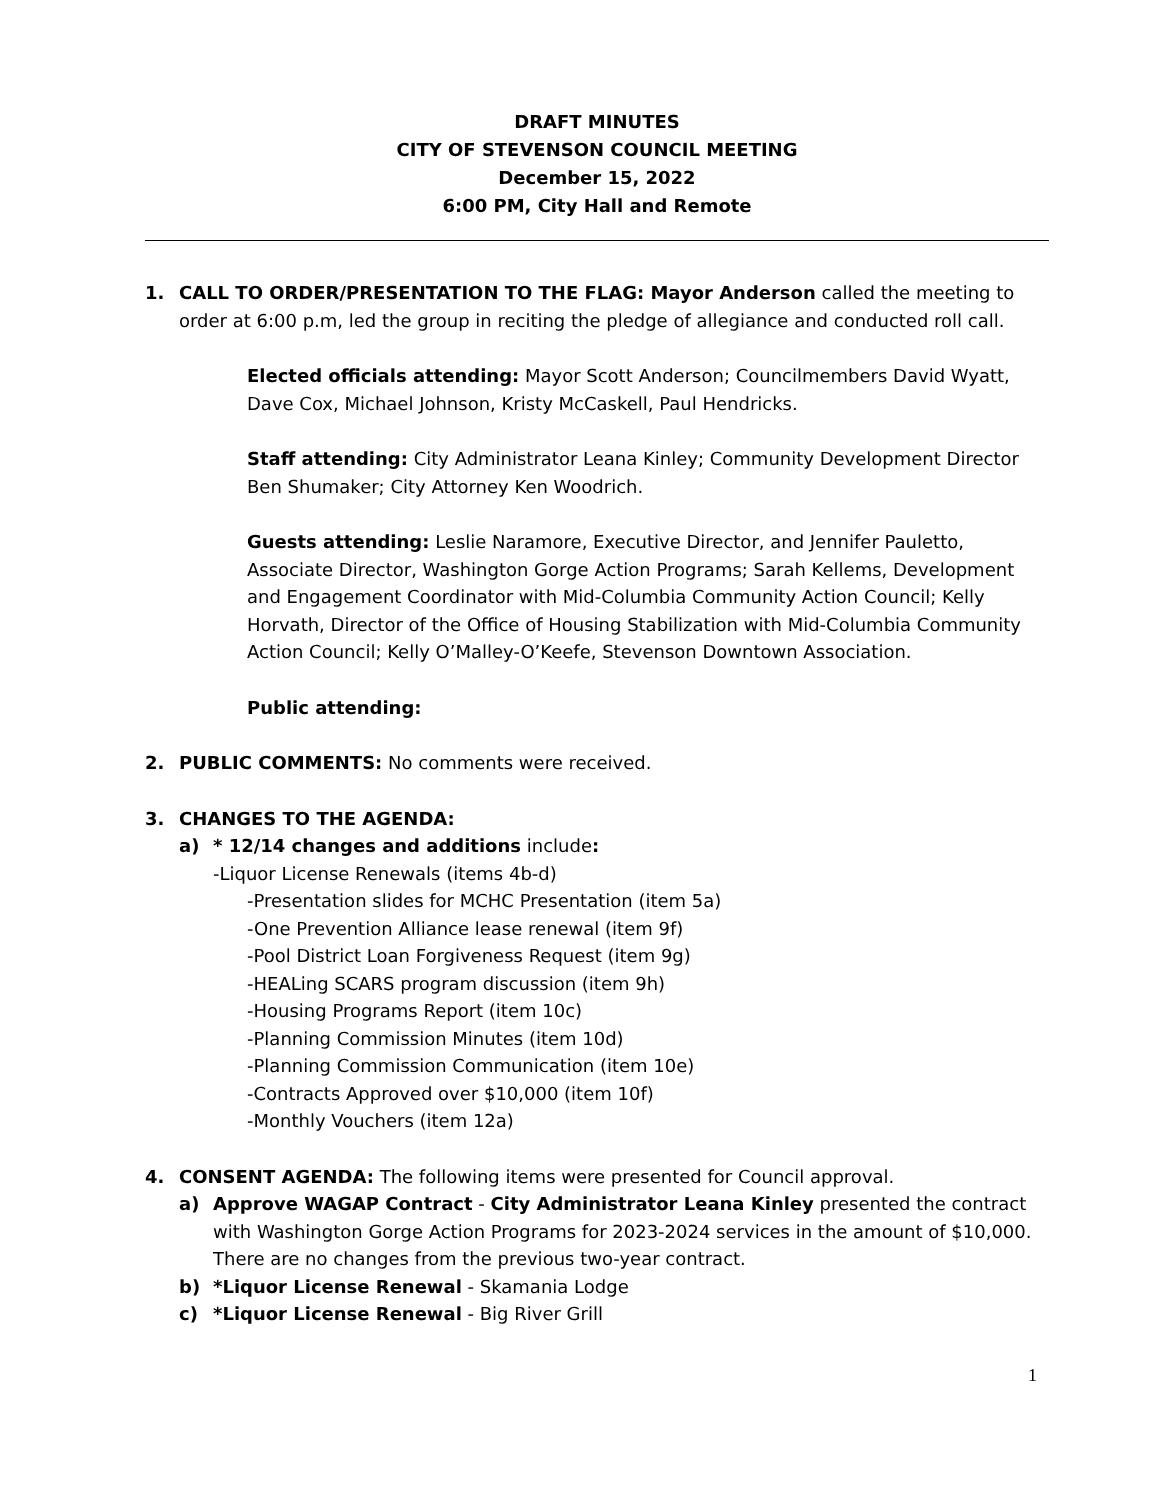DRAFT MINUTES
CITY OF STEVENSON COUNCIL MEETING
December 15, 2022
6:00 PM, City Hall and Remote
1. CALL TO ORDER/PRESENTATION TO THE FLAG: Mayor Anderson called the meeting to order at 6:00 p.m, led the group in reciting the pledge of allegiance and conducted roll call.
Elected officials attending: Mayor Scott Anderson; Councilmembers David Wyatt, Dave Cox, Michael Johnson, Kristy McCaskell, Paul Hendricks.
Staff attending: City Administrator Leana Kinley; Community Development Director Ben Shumaker; City Attorney Ken Woodrich.
Guests attending: Leslie Naramore, Executive Director, and Jennifer Pauletto, Associate Director, Washington Gorge Action Programs; Sarah Kellems, Development and Engagement Coordinator with Mid-Columbia Community Action Council; Kelly Horvath, Director of the Office of Housing Stabilization with Mid-Columbia Community Action Council; Kelly O’Malley-O’Keefe, Stevenson Downtown Association.
Public attending:
2. PUBLIC COMMENTS: No comments were received.
3. CHANGES TO THE AGENDA:
a) * 12/14 changes and additions include:
-Liquor License Renewals (items 4b-d)
-Presentation slides for MCHC Presentation (item 5a)
-One Prevention Alliance lease renewal (item 9f)
-Pool District Loan Forgiveness Request (item 9g)
-HEALing SCARS program discussion (item 9h)
-Housing Programs Report (item 10c)
-Planning Commission Minutes (item 10d)
-Planning Commission Communication (item 10e)
-Contracts Approved over $10,000 (item 10f)
-Monthly Vouchers (item 12a)
4. CONSENT AGENDA: The following items were presented for Council approval.
a) Approve WAGAP Contract - City Administrator Leana Kinley presented the contract with Washington Gorge Action Programs for 2023-2024 services in the amount of $10,000. There are no changes from the previous two-year contract.
b) *Liquor License Renewal - Skamania Lodge
c) *Liquor License Renewal - Big River Grill
1